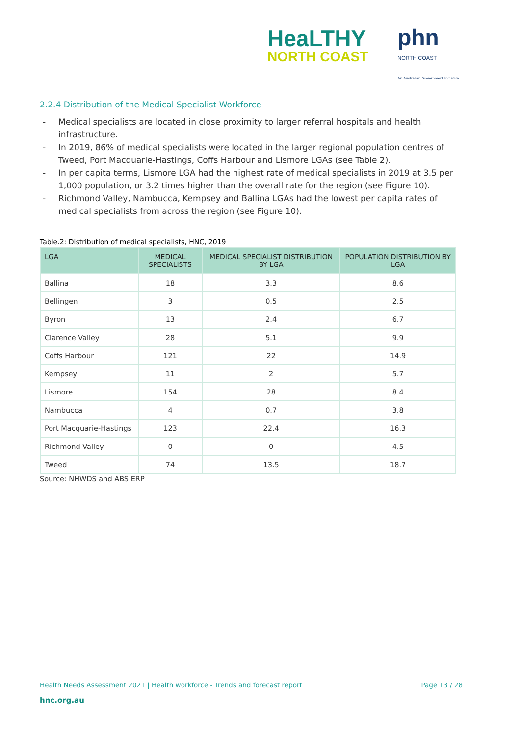HeaLTHY
NORTH COAST
phn
NORTH COAST
An Australian Government Initiative
2.2.4 Distribution of the Medical Specialist Workforce
- Medical specialists are located in close proximity to larger referral hospitals and health infrastructure.
- In 2019, 86% of medical specialists were located in the larger regional population centres of Tweed, Port Macquarie-Hastings, Coffs Harbour and Lismore LGAs (see Table 2).
- In per capita terms, Lismore LGA had the highest rate of medical specialists in 2019 at 3.5 per 1,000 population, or 3.2 times higher than the overall rate for the region (see Figure 10).
- Richmond Valley, Nambucca, Kempsey and Ballina LGAs had the lowest per capita rates of medical specialists from across the region (see Figure 10).
Table.2: Distribution of medical specialists, HNC, 2019
| LGA | MEDICAL SPECIALISTS | MEDICAL SPECIALIST DISTRIBUTION BY LGA | POPULATION DISTRIBUTION BY LGA |
| --- | --- | --- | --- |
| Ballina | 18 | 3.3 | 8.6 |
| Bellingen | 3 | 0.5 | 2.5 |
| Byron | 13 | 2.4 | 6.7 |
| Clarence Valley | 28 | 5.1 | 9.9 |
| Coffs Harbour | 121 | 22 | 14.9 |
| Kempsey | 11 | 2 | 5.7 |
| Lismore | 154 | 28 | 8.4 |
| Nambucca | 4 | 0.7 | 3.8 |
| Port Macquarie-Hastings | 123 | 22.4 | 16.3 |
| Richmond Valley | 0 | 0 | 4.5 |
| Tweed | 74 | 13.5 | 18.7 |
Source: NHWDS and ABS ERP
Health Needs Assessment 2021 | Health workforce - Trends and forecast report Page 13 / 28
hnc.org.au